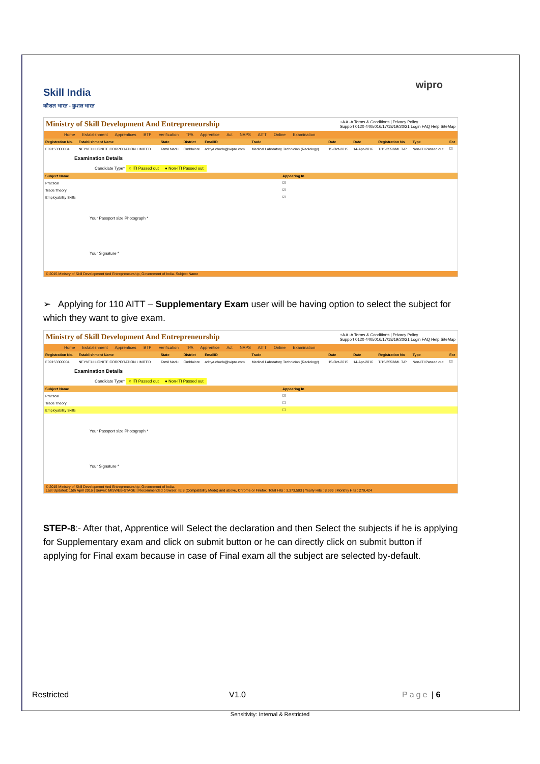Skill India
कौशल भारत - कुशल भारत
wipro
Ministry of Skill Development And Entrepreneurship
+A A -A Terms & Conditions | Privacy Policy
Support 0120 4405016/17/18/19/20/21 Login FAQ Help SiteMap
Home Establishment Apprentices BTP Verification TPA Apprentice Act NAPS AITT Online Examination
| Registration No. | Establishment Name | State | District | EmailID | Trade | Date | Date | Registration No | Type | For |
| --- | --- | --- | --- | --- | --- | --- | --- | --- | --- | --- |
| E09153300004 | NEYVELI LIGNITE CORPORATION LIMITED | Tamil Nadu | Cuddalore | aditya.chada@wipro.com | Medical Laboratory Technician (Radiology) | 15-Oct-2015 | 14-Apr-2016 | T/15/3553/ML T-R | Non-ITI Passed out | ☑ |
Examination Details
Candidate Type* ○ ITI Passed out ● Non-ITI Passed out
| Subject Name | Appearing In |
| --- | --- |
| Practical | ☑ |
| Trade Theory | ☑ |
| Employability Skills | ☑ |
Your Passport size Photograph *
Your Signature *
© 2015 Ministry of Skill Development And Entrepreneurship, Government of India. Subject Name
➢ Applying for 110 AITT – Supplementary Exam user will be having option to select the subject for which they want to give exam.
Ministry of Skill Development And Entrepreneurship
+A A -A Terms & Conditions | Privacy Policy
Support 0120 4405016/17/18/19/20/21 Login FAQ Help SiteMap
Home Establishment Apprentices BTP Verification TPA Apprentice Act NAPS AITT Online Examination
| Registration No. | Establishment Name | State | District | EmailID | Trade | Date | Date | Registration No | Type | For |
| --- | --- | --- | --- | --- | --- | --- | --- | --- | --- | --- |
| E09153300004 | NEYVELI LIGNITE CORPORATION LIMITED | Tamil Nadu | Cuddalore | aditya.chada@wipro.com | Medical Laboratory Technician (Radiology) | 15-Oct-2015 | 14-Apr-2016 | T/15/3553/ML T-R | Non-ITI Passed out | ☑ |
Examination Details
Candidate Type* ○ ITI Passed out ● Non-ITI Passed out
| Subject Name | Appearing In |
| --- | --- |
| Practical | ☑ |
| Trade Theory | ☐ |
| Employability Skills | ☐ |
Your Passport size Photograph *
Your Signature *
© 2015 Ministry of Skill Development And Entrepreneurship, Government of India.
Last Updated: 15th April 2016 | Server: MISWEB-STAGE | Recommended browser: IE 8 (Compatibility Mode) and above, Chrome or Firefox. Total Hits : 3,373,503 | Yearly Hits : 8,999 | Monthly Hits : 279,424
STEP-8:- After that, Apprentice will Select the declaration and then Select the subjects if he is applying for Supplementary exam and click on submit button or he can directly click on submit button if applying for Final exam because in case of Final exam all the subject are selected by-default.
Restricted V1.0 Page | 6
Sensitivity: Internal & Restricted